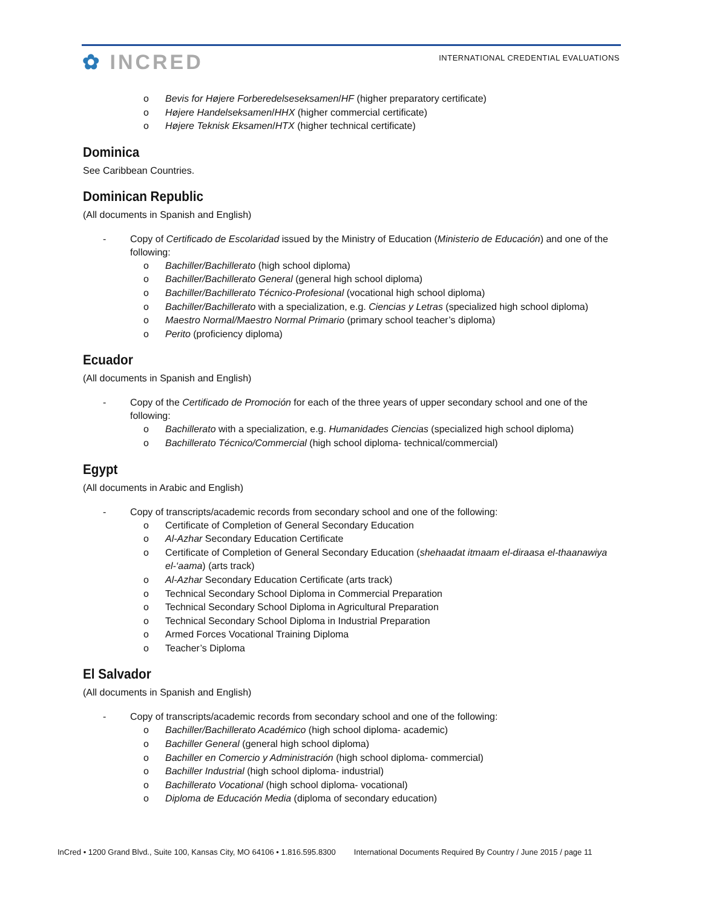✿ INCRED
INTERNATIONAL CREDENTIAL EVALUATIONS
o Bevis for Højere Forberedelseseksamen/HF (higher preparatory certificate)
o Højere Handelseksamen/HHX (higher commercial certificate)
o Højere Teknisk Eksamen/HTX (higher technical certificate)
Dominica
See Caribbean Countries.
Dominican Republic
(All documents in Spanish and English)
- Copy of Certificado de Escolaridad issued by the Ministry of Education (Ministerio de Educación) and one of the following:
o Bachiller/Bachillerato (high school diploma)
o Bachiller/Bachillerato General (general high school diploma)
o Bachiller/Bachillerato Técnico-Profesional (vocational high school diploma)
o Bachiller/Bachillerato with a specialization, e.g. Ciencias y Letras (specialized high school diploma)
o Maestro Normal/Maestro Normal Primario (primary school teacher’s diploma)
o Perito (proficiency diploma)
Ecuador
(All documents in Spanish and English)
- Copy of the Certificado de Promoción for each of the three years of upper secondary school and one of the following:
o Bachillerato with a specialization, e.g. Humanidades Ciencias (specialized high school diploma)
o Bachillerato Técnico/Commercial (high school diploma- technical/commercial)
Egypt
(All documents in Arabic and English)
- Copy of transcripts/academic records from secondary school and one of the following:
o Certificate of Completion of General Secondary Education
o Al-Azhar Secondary Education Certificate
o Certificate of Completion of General Secondary Education (shehaadat itmaam el-diraasa el-thaanawiya el-‘aama) (arts track)
o Al-Azhar Secondary Education Certificate (arts track)
o Technical Secondary School Diploma in Commercial Preparation
o Technical Secondary School Diploma in Agricultural Preparation
o Technical Secondary School Diploma in Industrial Preparation
o Armed Forces Vocational Training Diploma
o Teacher’s Diploma
El Salvador
(All documents in Spanish and English)
- Copy of transcripts/academic records from secondary school and one of the following:
o Bachiller/Bachillerato Académico (high school diploma- academic)
o Bachiller General (general high school diploma)
o Bachiller en Comercio y Administración (high school diploma- commercial)
o Bachiller Industrial (high school diploma- industrial)
o Bachillerato Vocational (high school diploma- vocational)
o Diploma de Educación Media (diploma of secondary education)
InCred • 1200 Grand Blvd., Suite 100, Kansas City, MO 64106 • 1.816.595.8300 International Documents Required By Country / June 2015 / page 11